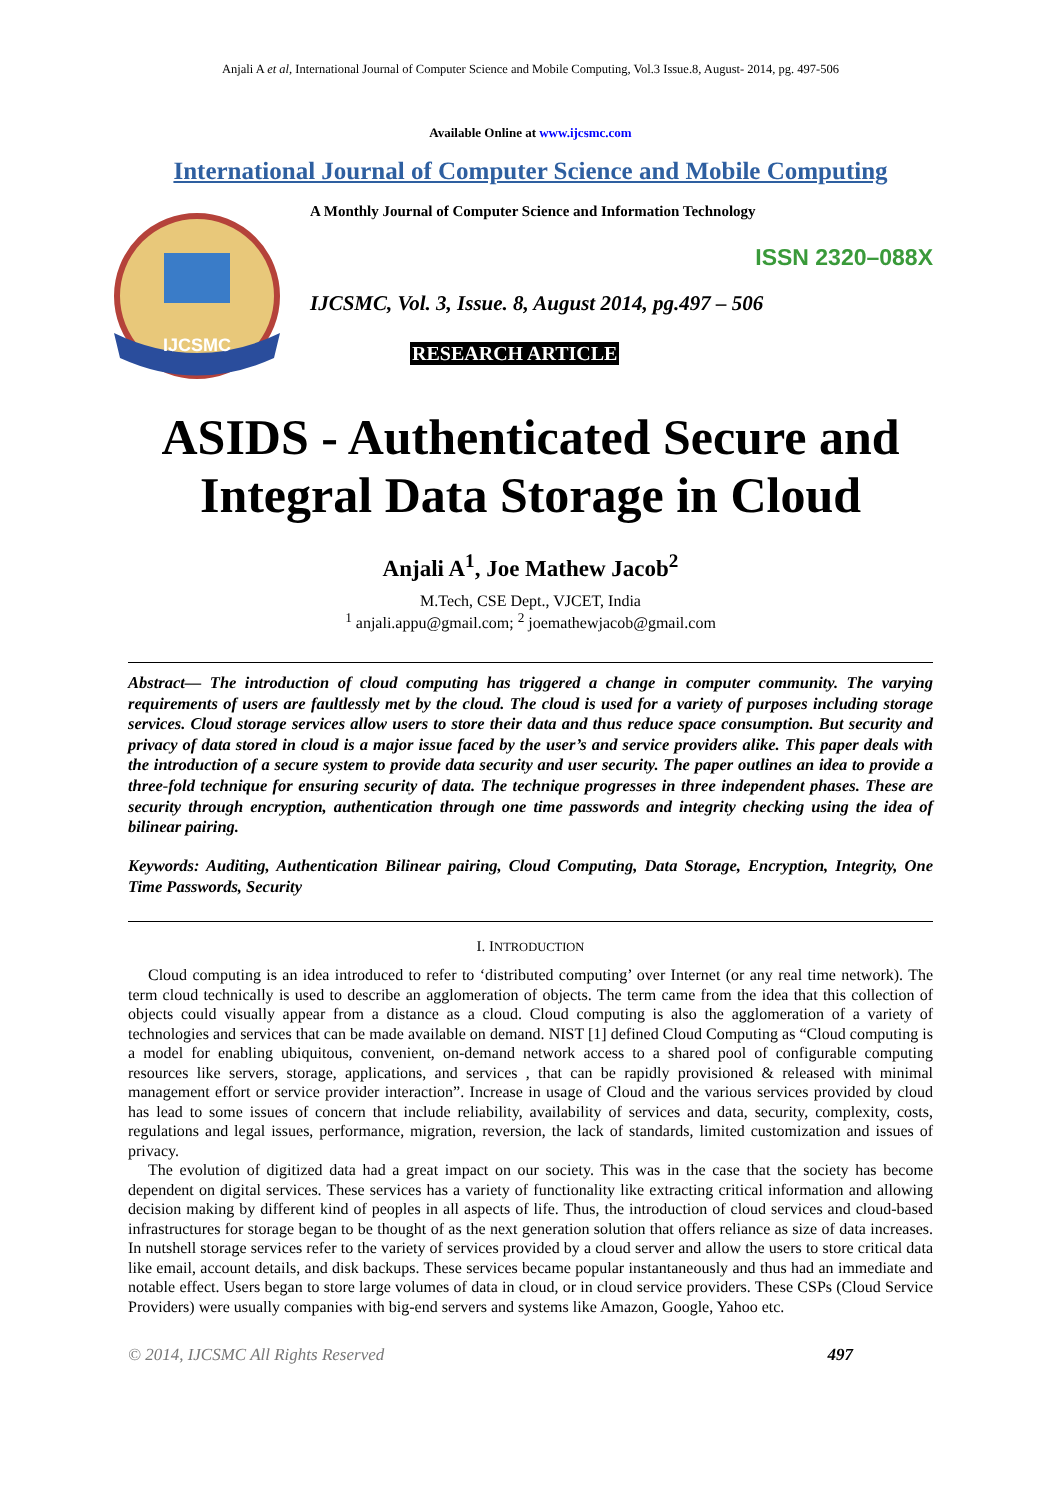Anjali A et al, International Journal of Computer Science and Mobile Computing, Vol.3 Issue.8, August- 2014, pg. 497-506
Available Online at www.ijcsmc.com
International Journal of Computer Science and Mobile Computing
IJCSMC
A Monthly Journal of Computer Science and Information Technology
ISSN 2320–088X
IJCSMC, Vol. 3, Issue. 8, August 2014, pg.497 – 506
RESEARCH ARTICLE
ASIDS - Authenticated Secure and Integral Data Storage in Cloud
Anjali A<sup>1</sup>, Joe Mathew Jacob<sup>2</sup>
M.Tech, CSE Dept., VJCET, India
<sup>1</sup> anjali.appu@gmail.com; <sup>2</sup> joemathewjacob@gmail.com
Abstract— The introduction of cloud computing has triggered a change in computer community. The varying requirements of users are faultlessly met by the cloud. The cloud is used for a variety of purposes including storage services. Cloud storage services allow users to store their data and thus reduce space consumption. But security and privacy of data stored in cloud is a major issue faced by the user’s and service providers alike. This paper deals with the introduction of a secure system to provide data security and user security. The paper outlines an idea to provide a three-fold technique for ensuring security of data. The technique progresses in three independent phases. These are security through encryption, authentication through one time passwords and integrity checking using the idea of bilinear pairing.
Keywords: Auditing, Authentication Bilinear pairing, Cloud Computing, Data Storage, Encryption, Integrity, One Time Passwords, Security
I. INTRODUCTION
Cloud computing is an idea introduced to refer to ‘distributed computing’ over Internet (or any real time network). The term cloud technically is used to describe an agglomeration of objects. The term came from the idea that this collection of objects could visually appear from a distance as a cloud. Cloud computing is also the agglomeration of a variety of technologies and services that can be made available on demand. NIST [1] defined Cloud Computing as “Cloud computing is a model for enabling ubiquitous, convenient, on-demand network access to a shared pool of configurable computing resources like servers, storage, applications, and services , that can be rapidly provisioned & released with minimal management effort or service provider interaction”. Increase in usage of Cloud and the various services provided by cloud has lead to some issues of concern that include reliability, availability of services and data, security, complexity, costs, regulations and legal issues, performance, migration, reversion, the lack of standards, limited customization and issues of privacy.
The evolution of digitized data had a great impact on our society. This was in the case that the society has become dependent on digital services. These services has a variety of functionality like extracting critical information and allowing decision making by different kind of peoples in all aspects of life. Thus, the introduction of cloud services and cloud-based infrastructures for storage began to be thought of as the next generation solution that offers reliance as size of data increases. In nutshell storage services refer to the variety of services provided by a cloud server and allow the users to store critical data like email, account details, and disk backups. These services became popular instantaneously and thus had an immediate and notable effect. Users began to store large volumes of data in cloud, or in cloud service providers. These CSPs (Cloud Service Providers) were usually companies with big-end servers and systems like Amazon, Google, Yahoo etc.
© 2014, IJCSMC All Rights Reserved 497